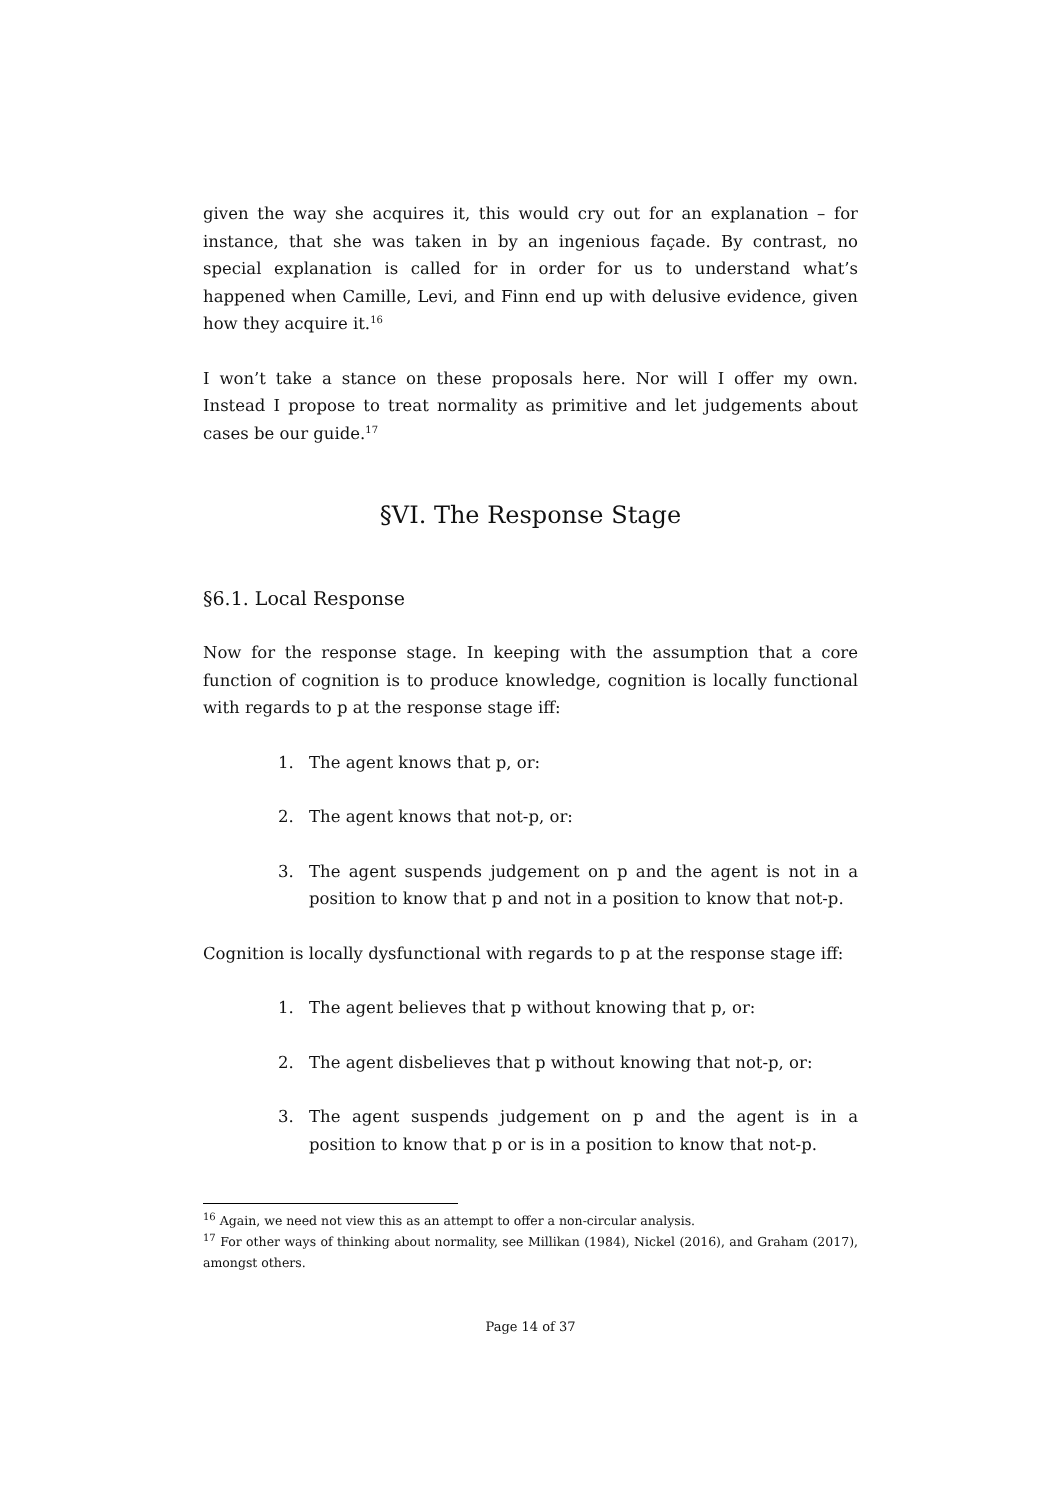given the way she acquires it, this would cry out for an explanation – for instance, that she was taken in by an ingenious façade. By contrast, no special explanation is called for in order for us to understand what’s happened when Camille, Levi, and Finn end up with delusive evidence, given how they acquire it.<sup>16</sup>
I won’t take a stance on these proposals here. Nor will I offer my own. Instead I propose to treat normality as primitive and let judgements about cases be our guide.<sup>17</sup>
§VI. The Response Stage
§6.1. Local Response
Now for the response stage. In keeping with the assumption that a core function of cognition is to produce knowledge, cognition is locally functional with regards to p at the response stage iff:
1. The agent knows that p, or:
2. The agent knows that not-p, or:
3. The agent suspends judgement on p and the agent is not in a position to know that p and not in a position to know that not-p.
Cognition is locally dysfunctional with regards to p at the response stage iff:
1. The agent believes that p without knowing that p, or:
2. The agent disbelieves that p without knowing that not-p, or:
3. The agent suspends judgement on p and the agent is in a position to know that p or is in a position to know that not-p.
<sup>16</sup> Again, we need not view this as an attempt to offer a non-circular analysis.
<sup>17</sup> For other ways of thinking about normality, see Millikan (1984), Nickel (2016), and Graham (2017), amongst others.
Page 14 of 37